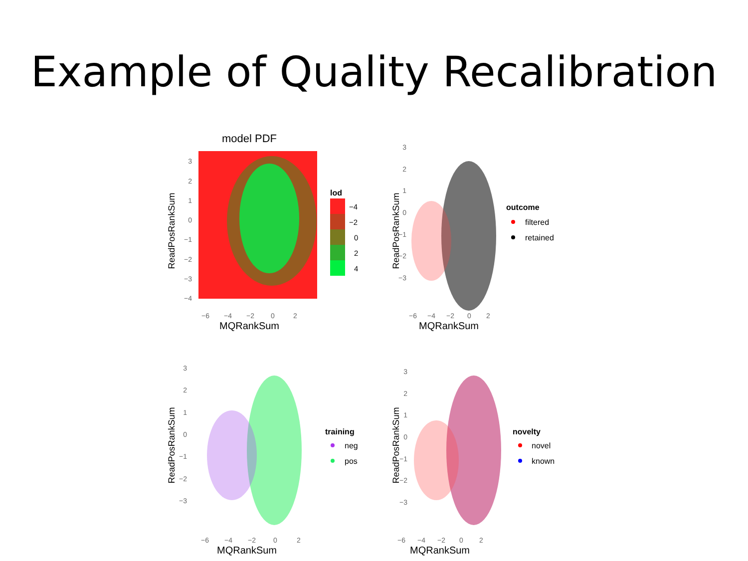Example of Quality Recalibration
model PDF
ReadPosRankSum
3
2
1
0
−1
−2
−3
−4
−6
−4
−2
0
2
MQRankSum
lod
−4
−2
0
2
4
ReadPosRankSum
3
2
1
0
−1
−2
−3
−6
−4
−2
0
2
MQRankSum
outcome
filtered
retained
ReadPosRankSum
3
2
1
0
−1
−2
−3
−6
−4
−2
0
2
MQRankSum
training
neg
pos
ReadPosRankSum
3
2
1
0
−1
−2
−3
−6
−4
−2
0
2
MQRankSum
novelty
novel
known